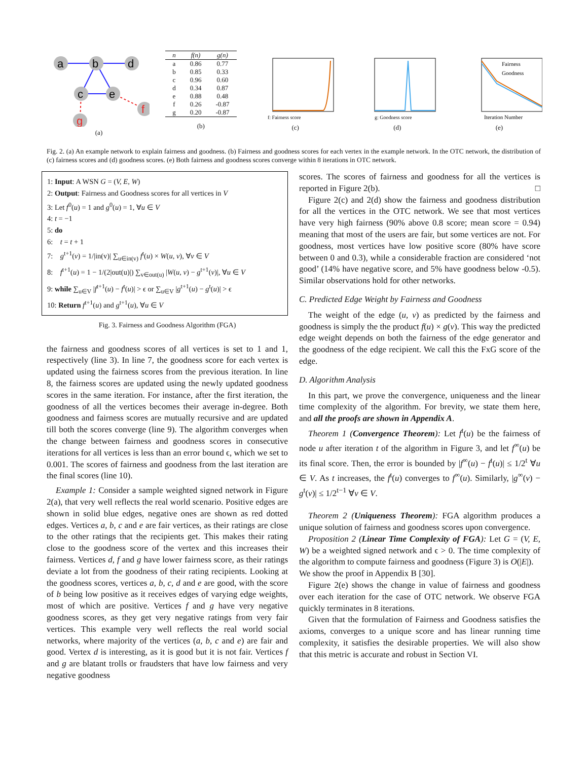a
b
d
c
e
f
g
(a)
| n | f(n) | g(n) |
| --- | --- | --- |
| a | 0.86 | 0.77 |
| b | 0.85 | 0.33 |
| c | 0.96 | 0.60 |
| d | 0.34 | 0.87 |
| e | 0.88 | 0.48 |
| f | 0.26 | -0.87 |
| g | 0.20 | -0.87 |
(b)
f: Fairness score
(c)
g: Goodness score
(d)
Fairness
Goodness
Iteration Number
(e)
Fig. 2. (a) An example network to explain fairness and goodness. (b) Fairness and goodness scores for each vertex in the example network. In the OTC network, the distribution of (c) fairness scores and (d) goodness scores. (e) Both fairness and goodness scores converge within 8 iterations in OTC network.
1: Input: A WSN G = (V, E, W)
2: Output: Fairness and Goodness scores for all vertices in V
3: Let f<sup>0</sup>(u) = 1 and g<sup>0</sup>(u) = 1, ∀u ∈ V
4: t = −1
5: do
6: t = t + 1
7: g<sup>t+1</sup>(v) = 1/|in(v)| ∑<sub>u∈in(v)</sub> f<sup>t</sup>(u) × W(u, v), ∀v ∈ V
8: f<sup>t+1</sup>(u) = 1 − 1/(2|out(u)|) ∑<sub>v∈out(u)</sub> |W(u, v) − g<sup>t+1</sup>(v)|, ∀u ∈ V
9: while ∑<sub>u∈V</sub> |f<sup>t+1</sup>(u) − f<sup>t</sup>(u)| > ϵ or ∑<sub>u∈V</sub> |g<sup>t+1</sup>(u) − g<sup>t</sup>(u)| > ϵ
10: Return f<sup>t+1</sup>(u) and g<sup>t+1</sup>(u), ∀u ∈ V
Fig. 3. Fairness and Goodness Algorithm (FGA)
the fairness and goodness scores of all vertices is set to 1 and 1, respectively (line 3). In line 7, the goodness score for each vertex is updated using the fairness scores from the previous iteration. In line 8, the fairness scores are updated using the newly updated goodness scores in the same iteration. For instance, after the first iteration, the goodness of all the vertices becomes their average in-degree. Both goodness and fairness scores are mutually recursive and are updated till both the scores converge (line 9). The algorithm converges when the change between fairness and goodness scores in consecutive iterations for all vertices is less than an error bound ϵ, which we set to 0.001. The scores of fairness and goodness from the last iteration are the final scores (line 10).
Example 1: Consider a sample weighted signed network in Figure 2(a), that very well reflects the real world scenario. Positive edges are shown in solid blue edges, negative ones are shown as red dotted edges. Vertices a, b, c and e are fair vertices, as their ratings are close to the other ratings that the recipients get. This makes their rating close to the goodness score of the vertex and this increases their fairness. Vertices d, f and g have lower fairness score, as their ratings deviate a lot from the goodness of their rating recipients. Looking at the goodness scores, vertices a, b, c, d and e are good, with the score of b being low positive as it receives edges of varying edge weights, most of which are positive. Vertices f and g have very negative goodness scores, as they get very negative ratings from very fair vertices. This example very well reflects the real world social networks, where majority of the vertices (a, b, c and e) are fair and good. Vertex d is interesting, as it is good but it is not fair. Vertices f and g are blatant trolls or fraudsters that have low fairness and very negative goodness
scores. The scores of fairness and goodness for all the vertices is reported in Figure 2(b). □
Figure 2(c) and 2(d) show the fairness and goodness distribution for all the vertices in the OTC network. We see that most vertices have very high fairness (90% above 0.8 score; mean score = 0.94) meaning that most of the users are fair, but some vertices are not. For goodness, most vertices have low positive score (80% have score between 0 and 0.3), while a considerable fraction are considered ‘not good’ (14% have negative score, and 5% have goodness below -0.5). Similar observations hold for other networks.
C. Predicted Edge Weight by Fairness and Goodness
The weight of the edge (u, v) as predicted by the fairness and goodness is simply the the product f(u) × g(v). This way the predicted edge weight depends on both the fairness of the edge generator and the goodness of the edge recipient. We call this the FxG score of the edge.
D. Algorithm Analysis
In this part, we prove the convergence, uniqueness and the linear time complexity of the algorithm. For brevity, we state them here, and all the proofs are shown in Appendix A.
Theorem 1 (Convergence Theorem): Let f<sup>t</sup>(u) be the fairness of node u after iteration t of the algorithm in Figure 3, and let f<sup>∞</sup>(u) be its final score. Then, the error is bounded by |f<sup>∞</sup>(u) − f<sup>t</sup>(u)| ≤ 1/2<sup>t</sup> ∀u ∈ V. As t increases, the f<sup>t</sup>(u) converges to f<sup>∞</sup>(u). Similarly, |g<sup>∞</sup>(v) − g<sup>t</sup>(v)| ≤ 1/2<sup>t−1</sup> ∀v ∈ V.
Theorem 2 (Uniqueness Theorem): FGA algorithm produces a unique solution of fairness and goodness scores upon convergence.
Proposition 2 (Linear Time Complexity of FGA): Let G = (V, E, W) be a weighted signed network and ϵ > 0. The time complexity of the algorithm to compute fairness and goodness (Figure 3) is O(|E|).
We show the proof in Appendix B [30].
Figure 2(e) shows the change in value of fairness and goodness over each iteration for the case of OTC network. We observe FGA quickly terminates in 8 iterations.
Given that the formulation of Fairness and Goodness satisfies the axioms, converges to a unique score and has linear running time complexity, it satisfies the desirable properties. We will also show that this metric is accurate and robust in Section VI.